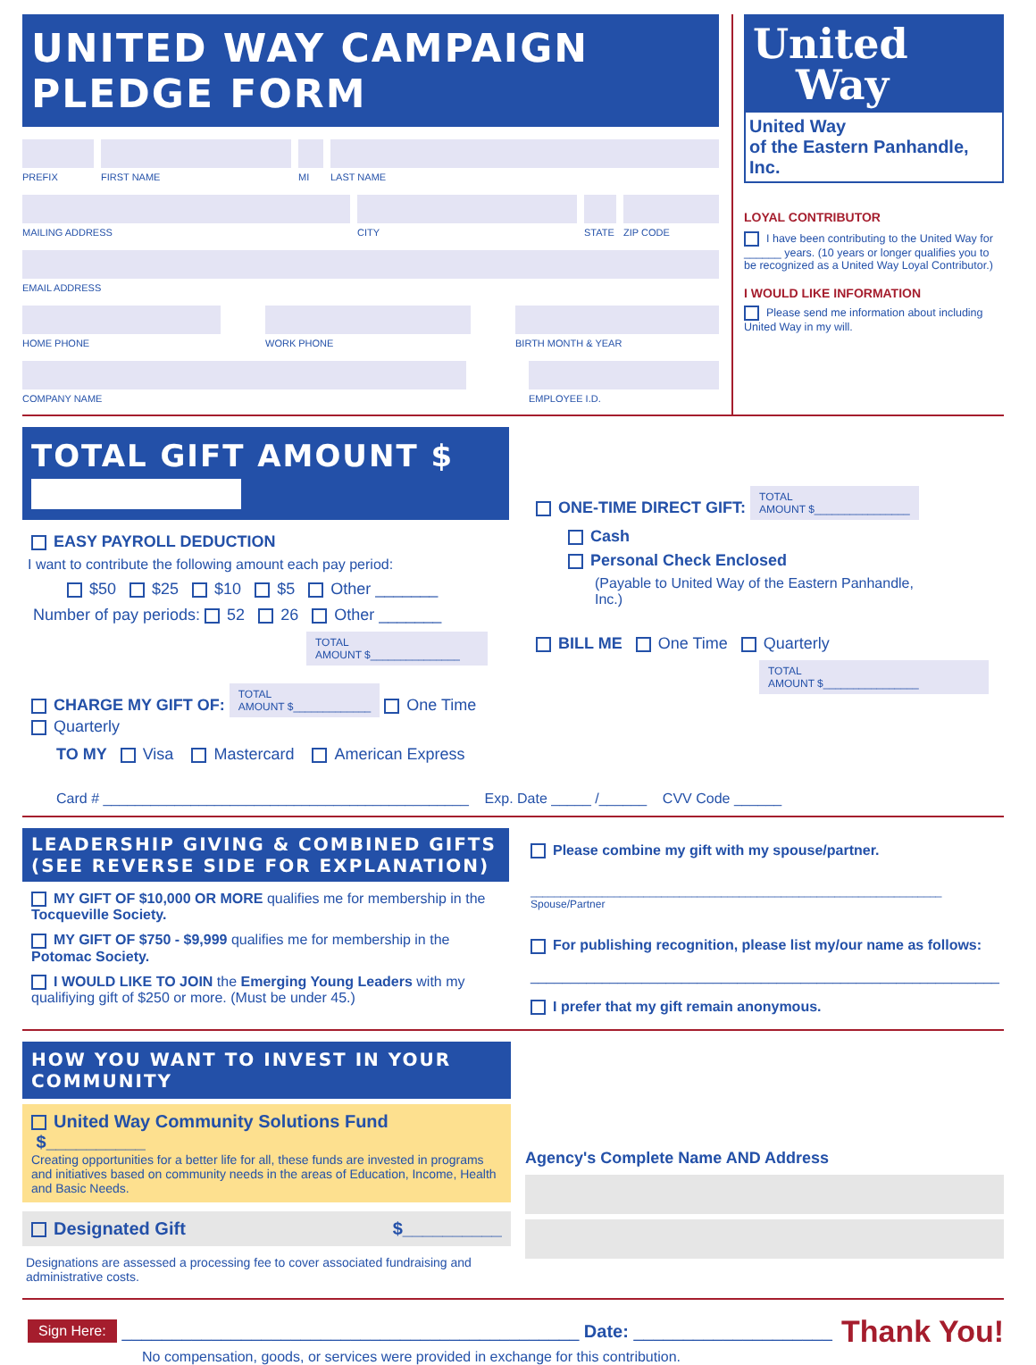UNITED WAY CAMPAIGN PLEDGE FORM
PREFIX FIRST NAME MI LAST NAME
MAILING ADDRESS CITY STATE
ZIP CODE
EMAIL ADDRESS
HOME PHONE WORK PHONE BIRTH MONTH & YEAR
COMPANY NAME EMPLOYEE I.D.
United
Way
United Way
of the Eastern Panhandle, Inc.
LOYAL CONTRIBUTOR
I have been contributing to the United Way for ______ years. (10 years or longer qualifies you to be recognized as a United Way Loyal Contributor.)
I WOULD LIKE INFORMATION
Please send me information about including United Way in my will.
TOTAL GIFT AMOUNT $
EASY PAYROLL DEDUCTION
I want to contribute the following amount each pay period:
$50 $25 $10 $5 Other _______
Number of pay periods: 52 26 Other _______
TOTAL
AMOUNT $_______________
CHARGE MY GIFT OF: TOTAL
AMOUNT $_____________ One Time Quarterly
TO MY Visa Mastercard American Express
ONE-TIME DIRECT GIFT: TOTAL
AMOUNT $________________
Cash
Personal Check Enclosed
(Payable to United Way of the Eastern Panhandle, Inc.)
BILL ME One Time Quarterly
TOTAL
AMOUNT $________________
Card # ______________________________________________ Exp. Date _____ /______ CVV Code ______
LEADERSHIP GIVING & COMBINED GIFTS
(SEE REVERSE SIDE FOR EXPLANATION)
MY GIFT OF $10,000 OR MORE qualifies me for membership in the Tocqueville Society.
MY GIFT OF $750 - $9,999 qualifies me for membership in the Potomac Society.
I WOULD LIKE TO JOIN the Emerging Young Leaders with my qualifiying gift of $250 or more. (Must be under 45.)
Please combine my gift with my spouse/partner.
_____________________________________________________________________
Spouse/Partner
For publishing recognition, please list my/our name as follows:
___________________________________________________________
I prefer that my gift remain anonymous.
HOW YOU WANT TO INVEST IN YOUR COMMUNITY
United Way Community Solutions Fund $__________
Creating opportunities for a better life for all, these funds are invested in programs and initiatives based on community needs in the areas of Education, Income, Health and Basic Needs.
Designated Gift $__________
Designations are assessed a processing fee to cover associated fundraising and administrative costs.
Agency's Complete Name AND Address
Sign Here: ______________________________________________ Date: ____________________ Thank You!
No compensation, goods, or services were provided in exchange for this contribution.